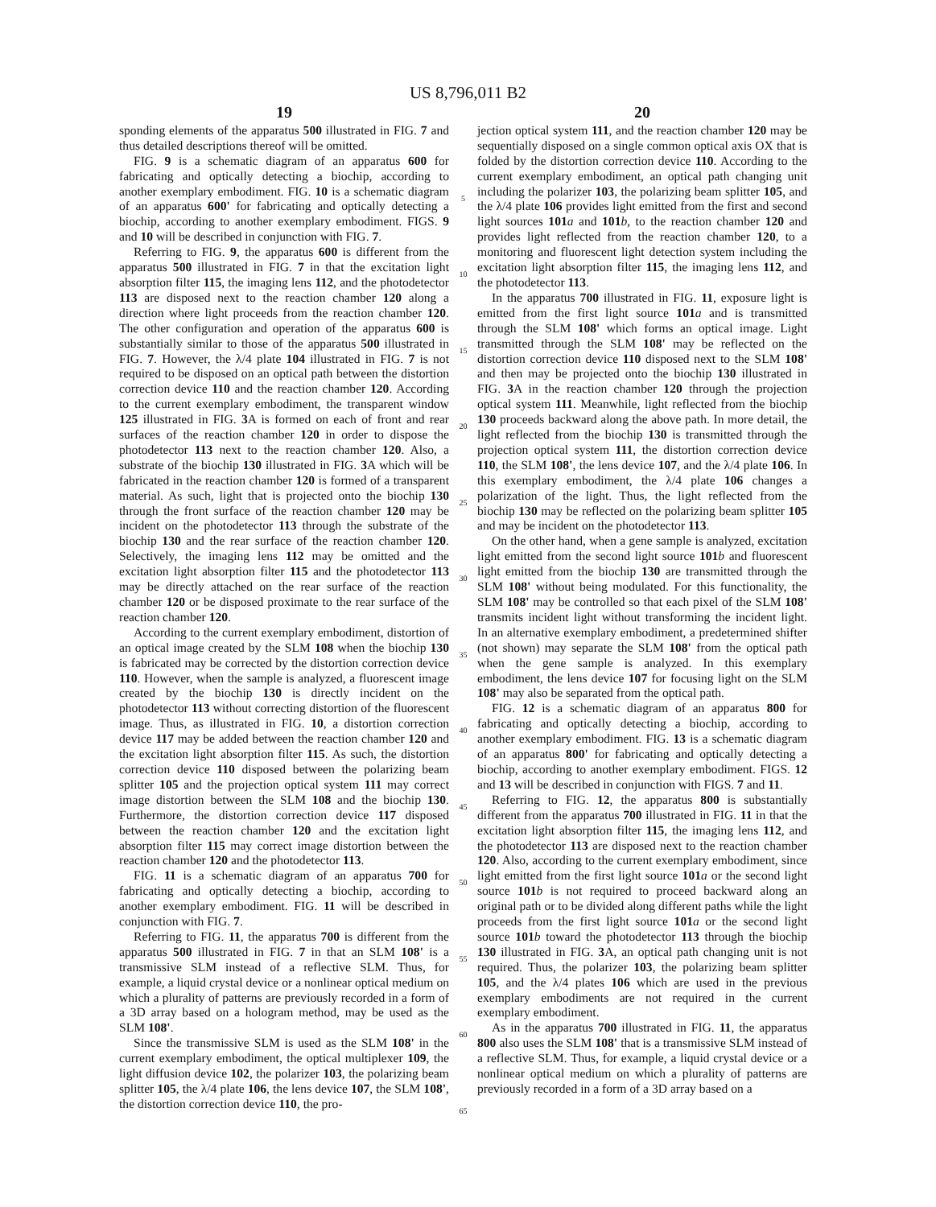US 8,796,011 B2
19
sponding elements of the apparatus 500 illustrated in FIG. 7 and thus detailed descriptions thereof will be omitted.
FIG. 9 is a schematic diagram of an apparatus 600 for fabricating and optically detecting a biochip, according to another exemplary embodiment. FIG. 10 is a schematic diagram of an apparatus 600' for fabricating and optically detecting a biochip, according to another exemplary embodiment. FIGS. 9 and 10 will be described in conjunction with FIG. 7.
Referring to FIG. 9, the apparatus 600 is different from the apparatus 500 illustrated in FIG. 7 in that the excitation light absorption filter 115, the imaging lens 112, and the photodetector 113 are disposed next to the reaction chamber 120 along a direction where light proceeds from the reaction chamber 120. The other configuration and operation of the apparatus 600 is substantially similar to those of the apparatus 500 illustrated in FIG. 7. However, the λ/4 plate 104 illustrated in FIG. 7 is not required to be disposed on an optical path between the distortion correction device 110 and the reaction chamber 120. According to the current exemplary embodiment, the transparent window 125 illustrated in FIG. 3 A is formed on each of front and rear surfaces of the reaction chamber 120 in order to dispose the photodetector 113 next to the reaction chamber 120. Also, a substrate of the biochip 130 illustrated in FIG. 3 A which will be fabricated in the reaction chamber 120 is formed of a transparent material. As such, light that is projected onto the biochip 130 through the front surface of the reaction chamber 120 may be incident on the photodetector 113 through the substrate of the biochip 130 and the rear surface of the reaction chamber 120. Selectively, the imaging lens 112 may be omitted and the excitation light absorption filter 115 and the photodetector 113 may be directly attached on the rear surface of the reaction chamber 120 or be disposed proximate to the rear surface of the reaction chamber 120.
According to the current exemplary embodiment, distortion of an optical image created by the SLM 108 when the biochip 130 is fabricated may be corrected by the distortion correction device 110. However, when the sample is analyzed, a fluorescent image created by the biochip 130 is directly incident on the photodetector 113 without correcting distortion of the fluorescent image. Thus, as illustrated in FIG. 10, a distortion correction device 117 may be added between the reaction chamber 120 and the excitation light absorption filter 115. As such, the distortion correction device 110 disposed between the polarizing beam splitter 105 and the projection optical system 111 may correct image distortion between the SLM 108 and the biochip 130. Furthermore, the distortion correction device 117 disposed between the reaction chamber 120 and the excitation light absorption filter 115 may correct image distortion between the reaction chamber 120 and the photodetector 113.
FIG. 11 is a schematic diagram of an apparatus 700 for fabricating and optically detecting a biochip, according to another exemplary embodiment. FIG. 11 will be described in conjunction with FIG. 7.
Referring to FIG. 11, the apparatus 700 is different from the apparatus 500 illustrated in FIG. 7 in that an SLM 108' is a transmissive SLM instead of a reflective SLM. Thus, for example, a liquid crystal device or a nonlinear optical medium on which a plurality of patterns are previously recorded in a form of a 3D array based on a hologram method, may be used as the SLM 108'.
Since the transmissive SLM is used as the SLM 108' in the current exemplary embodiment, the optical multiplexer 109, the light diffusion device 102, the polarizer 103, the polarizing beam splitter 105, the λ/4 plate 106, the lens device 107, the SLM 108', the distortion correction device 110, the pro-
5
10
15
20
25
30
35
40
45
50
55
60
65
20
jection optical system 111, and the reaction chamber 120 may be sequentially disposed on a single common optical axis OX that is folded by the distortion correction device 110. According to the current exemplary embodiment, an optical path changing unit including the polarizer 103, the polarizing beam splitter 105, and the λ/4 plate 106 provides light emitted from the first and second light sources 101 a and 101 b, to the reaction chamber 120 and provides light reflected from the reaction chamber 120, to a monitoring and fluorescent light detection system including the excitation light absorption filter 115, the imaging lens 112, and the photodetector 113.
In the apparatus 700 illustrated in FIG. 11, exposure light is emitted from the first light source 101 a and is transmitted through the SLM 108' which forms an optical image. Light transmitted through the SLM 108' may be reflected on the distortion correction device 110 disposed next to the SLM 108' and then may be projected onto the biochip 130 illustrated in FIG. 3 A in the reaction chamber 120 through the projection optical system 111. Meanwhile, light reflected from the biochip 130 proceeds backward along the above path. In more detail, the light reflected from the biochip 130 is transmitted through the projection optical system 111, the distortion correction device 110, the SLM 108', the lens device 107, and the λ/4 plate 106. In this exemplary embodiment, the λ/4 plate 106 changes a polarization of the light. Thus, the light reflected from the biochip 130 may be reflected on the polarizing beam splitter 105 and may be incident on the photodetector 113.
On the other hand, when a gene sample is analyzed, excitation light emitted from the second light source 101 b and fluorescent light emitted from the biochip 130 are transmitted through the SLM 108' without being modulated. For this functionality, the SLM 108' may be controlled so that each pixel of the SLM 108' transmits incident light without transforming the incident light. In an alternative exemplary embodiment, a predetermined shifter (not shown) may separate the SLM 108' from the optical path when the gene sample is analyzed. In this exemplary embodiment, the lens device 107 for focusing light on the SLM 108' may also be separated from the optical path.
FIG. 12 is a schematic diagram of an apparatus 800 for fabricating and optically detecting a biochip, according to another exemplary embodiment. FIG. 13 is a schematic diagram of an apparatus 800' for fabricating and optically detecting a biochip, according to another exemplary embodiment. FIGS. 12 and 13 will be described in conjunction with FIGS. 7 and 11.
Referring to FIG. 12, the apparatus 800 is substantially different from the apparatus 700 illustrated in FIG. 11 in that the excitation light absorption filter 115, the imaging lens 112, and the photodetector 113 are disposed next to the reaction chamber 120. Also, according to the current exemplary embodiment, since light emitted from the first light source 101 a or the second light source 101 b is not required to proceed backward along an original path or to be divided along different paths while the light proceeds from the first light source 101 a or the second light source 101 b toward the photodetector 113 through the biochip 130 illustrated in FIG. 3 A, an optical path changing unit is not required. Thus, the polarizer 103, the polarizing beam splitter 105, and the λ/4 plates 106 which are used in the previous exemplary embodiments are not required in the current exemplary embodiment.
As in the apparatus 700 illustrated in FIG. 11, the apparatus 800 also uses the SLM 108' that is a transmissive SLM instead of a reflective SLM. Thus, for example, a liquid crystal device or a nonlinear optical medium on which a plurality of patterns are previously recorded in a form of a 3D array based on a